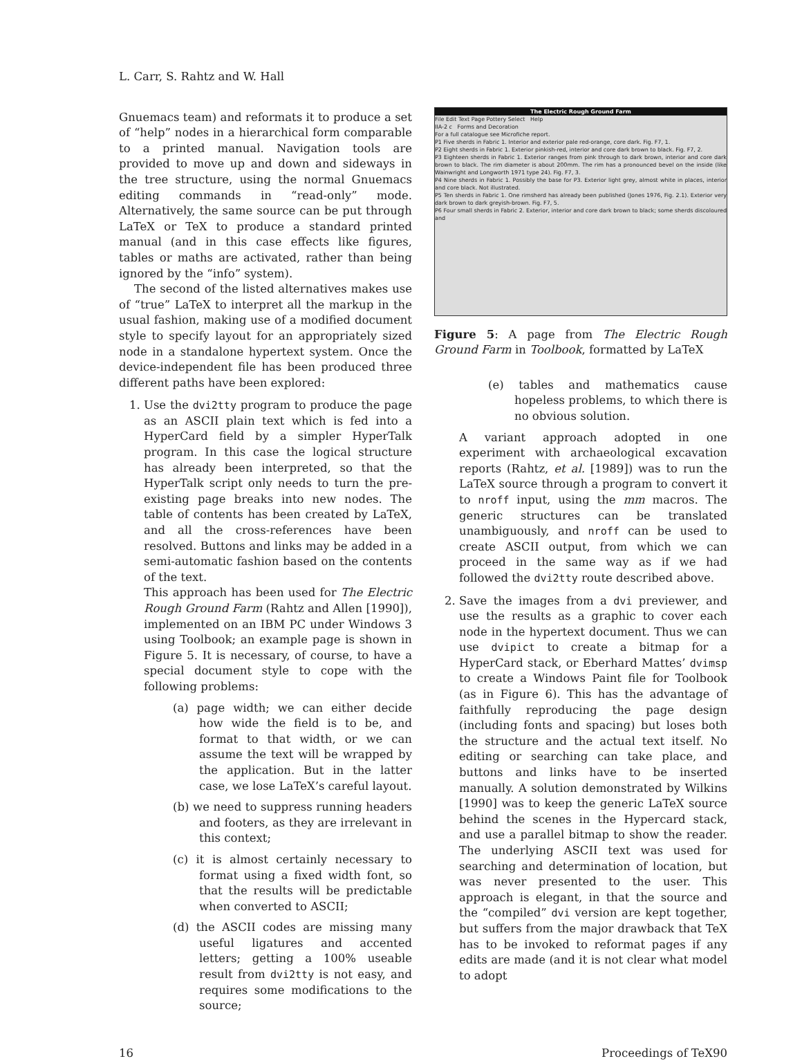L. Carr, S. Rahtz and W. Hall
Gnuemacs team) and reformats it to produce a set of “help” nodes in a hierarchical form comparable to a printed manual. Navigation tools are provided to move up and down and sideways in the tree structure, using the normal Gnuemacs editing commands in “read-only” mode. Alternatively, the same source can be put through LaTeX or TeX to produce a standard printed manual (and in this case effects like figures, tables or maths are activated, rather than being ignored by the “info” system).
The second of the listed alternatives makes use of “true” LaTeX to interpret all the markup in the usual fashion, making use of a modified document style to specify layout for an appropriately sized node in a standalone hypertext system. Once the device-independent file has been produced three different paths have been explored:
1. Use the dvi2tty program to produce the page as an ASCII plain text which is fed into a HyperCard field by a simpler HyperTalk program. In this case the logical structure has already been interpreted, so that the HyperTalk script only needs to turn the pre-existing page breaks into new nodes. The table of contents has been created by LaTeX, and all the cross-references have been resolved. Buttons and links may be added in a semi-automatic fashion based on the contents of the text.
This approach has been used for The Electric Rough Ground Farm (Rahtz and Allen [1990]), implemented on an IBM PC under Windows 3 using Toolbook; an example page is shown in Figure 5. It is necessary, of course, to have a special document style to cope with the following problems:
(a) page width; we can either decide how wide the field is to be, and format to that width, or we can assume the text will be wrapped by the application. But in the latter case, we lose LaTeX’s careful layout.
(b) we need to suppress running headers and footers, as they are irrelevant in this context;
(c) it is almost certainly necessary to format using a fixed width font, so that the results will be predictable when converted to ASCII;
(d) the ASCII codes are missing many useful ligatures and accented letters; getting a 100% useable result from dvi2tty is not easy, and requires some modifications to the source;
The Electric Rough Ground Farm
File Edit Text Page Pottery Select Help
IIA-2 c Forms and Decoration
For a full catalogue see Microfiche report.
P1 Five sherds in Fabric 1. Interior and exterior pale red-orange, core dark. Fig. F7, 1.
P2 Eight sherds in Fabric 1. Exterior pinkish-red, interior and core dark brown to black. Fig. F7, 2.
P3 Eighteen sherds in Fabric 1. Exterior ranges from pink through to dark brown, interior and core dark brown to black. The rim diameter is about 200mm. The rim has a pronounced bevel on the inside (like Wainwright and Longworth 1971 type 24). Fig. F7, 3.
P4 Nine sherds in Fabric 1. Possibly the base for P3. Exterior light grey, almost white in places, interior and core black. Not illustrated.
P5 Ten sherds in Fabric 1. One rimsherd has already been published (Jones 1976, Fig. 2.1). Exterior very dark brown to dark greyish-brown. Fig. F7, 5.
P6 Four small sherds in Fabric 2. Exterior, interior and core dark brown to black; some sherds discoloured and
Figure 5: A page from The Electric Rough Ground Farm in Toolbook, formatted by LaTeX
(e) tables and mathematics cause hopeless problems, to which there is no obvious solution.
A variant approach adopted in one experiment with archaeological excavation reports (Rahtz, et al. [1989]) was to run the LaTeX source through a program to convert it to nroff input, using the mm macros. The generic structures can be translated unambiguously, and nroff can be used to create ASCII output, from which we can proceed in the same way as if we had followed the dvi2tty route described above.
2. Save the images from a dvi previewer, and use the results as a graphic to cover each node in the hypertext document. Thus we can use dvipict to create a bitmap for a HyperCard stack, or Eberhard Mattes’ dvimsp to create a Windows Paint file for Toolbook (as in Figure 6). This has the advantage of faithfully reproducing the page design (including fonts and spacing) but loses both the structure and the actual text itself. No editing or searching can take place, and buttons and links have to be inserted manually. A solution demonstrated by Wilkins [1990] was to keep the generic LaTeX source behind the scenes in the Hypercard stack, and use a parallel bitmap to show the reader. The underlying ASCII text was used for searching and determination of location, but was never presented to the user. This approach is elegant, in that the source and the “compiled” dvi version are kept together, but suffers from the major drawback that TeX has to be invoked to reformat pages if any edits are made (and it is not clear what model to adopt
16 Proceedings of TeX90